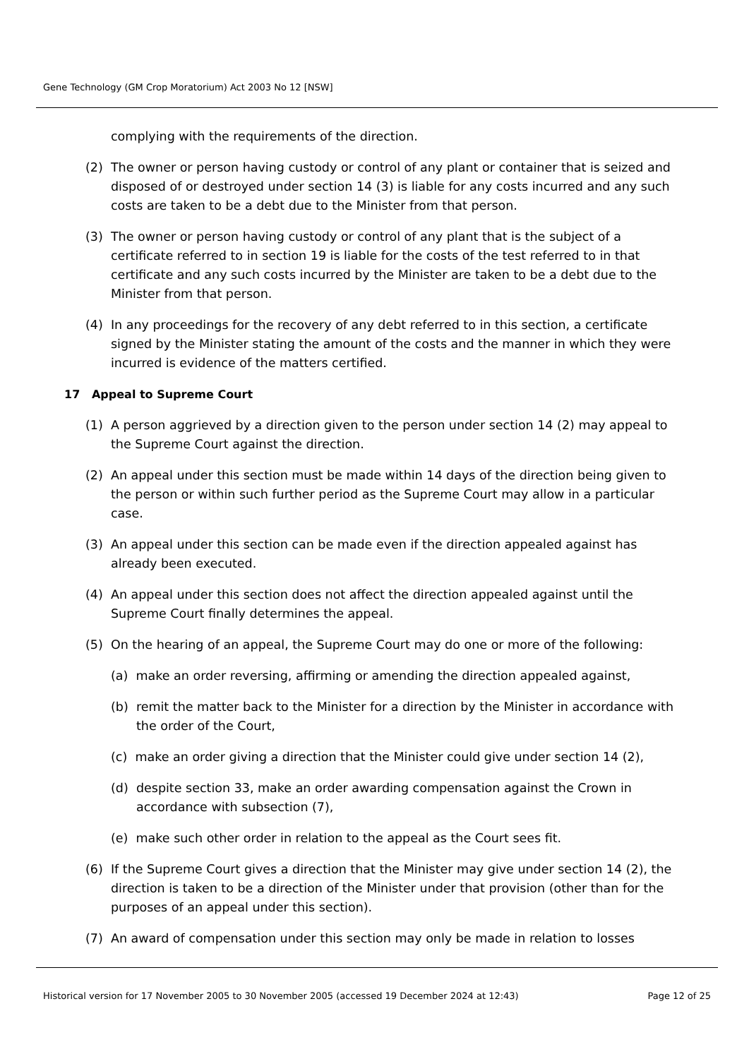Gene Technology (GM Crop Moratorium) Act 2003 No 12 [NSW]
complying with the requirements of the direction.
(2) The owner or person having custody or control of any plant or container that is seized and disposed of or destroyed under section 14 (3) is liable for any costs incurred and any such costs are taken to be a debt due to the Minister from that person.
(3) The owner or person having custody or control of any plant that is the subject of a certificate referred to in section 19 is liable for the costs of the test referred to in that certificate and any such costs incurred by the Minister are taken to be a debt due to the Minister from that person.
(4) In any proceedings for the recovery of any debt referred to in this section, a certificate signed by the Minister stating the amount of the costs and the manner in which they were incurred is evidence of the matters certified.
17 Appeal to Supreme Court
(1) A person aggrieved by a direction given to the person under section 14 (2) may appeal to the Supreme Court against the direction.
(2) An appeal under this section must be made within 14 days of the direction being given to the person or within such further period as the Supreme Court may allow in a particular case.
(3) An appeal under this section can be made even if the direction appealed against has already been executed.
(4) An appeal under this section does not affect the direction appealed against until the Supreme Court finally determines the appeal.
(5) On the hearing of an appeal, the Supreme Court may do one or more of the following:
(a) make an order reversing, affirming or amending the direction appealed against,
(b) remit the matter back to the Minister for a direction by the Minister in accordance with the order of the Court,
(c) make an order giving a direction that the Minister could give under section 14 (2),
(d) despite section 33, make an order awarding compensation against the Crown in accordance with subsection (7),
(e) make such other order in relation to the appeal as the Court sees fit.
(6) If the Supreme Court gives a direction that the Minister may give under section 14 (2), the direction is taken to be a direction of the Minister under that provision (other than for the purposes of an appeal under this section).
(7) An award of compensation under this section may only be made in relation to losses
Historical version for 17 November 2005 to 30 November 2005 (accessed 19 December 2024 at 12:43) Page 12 of 25